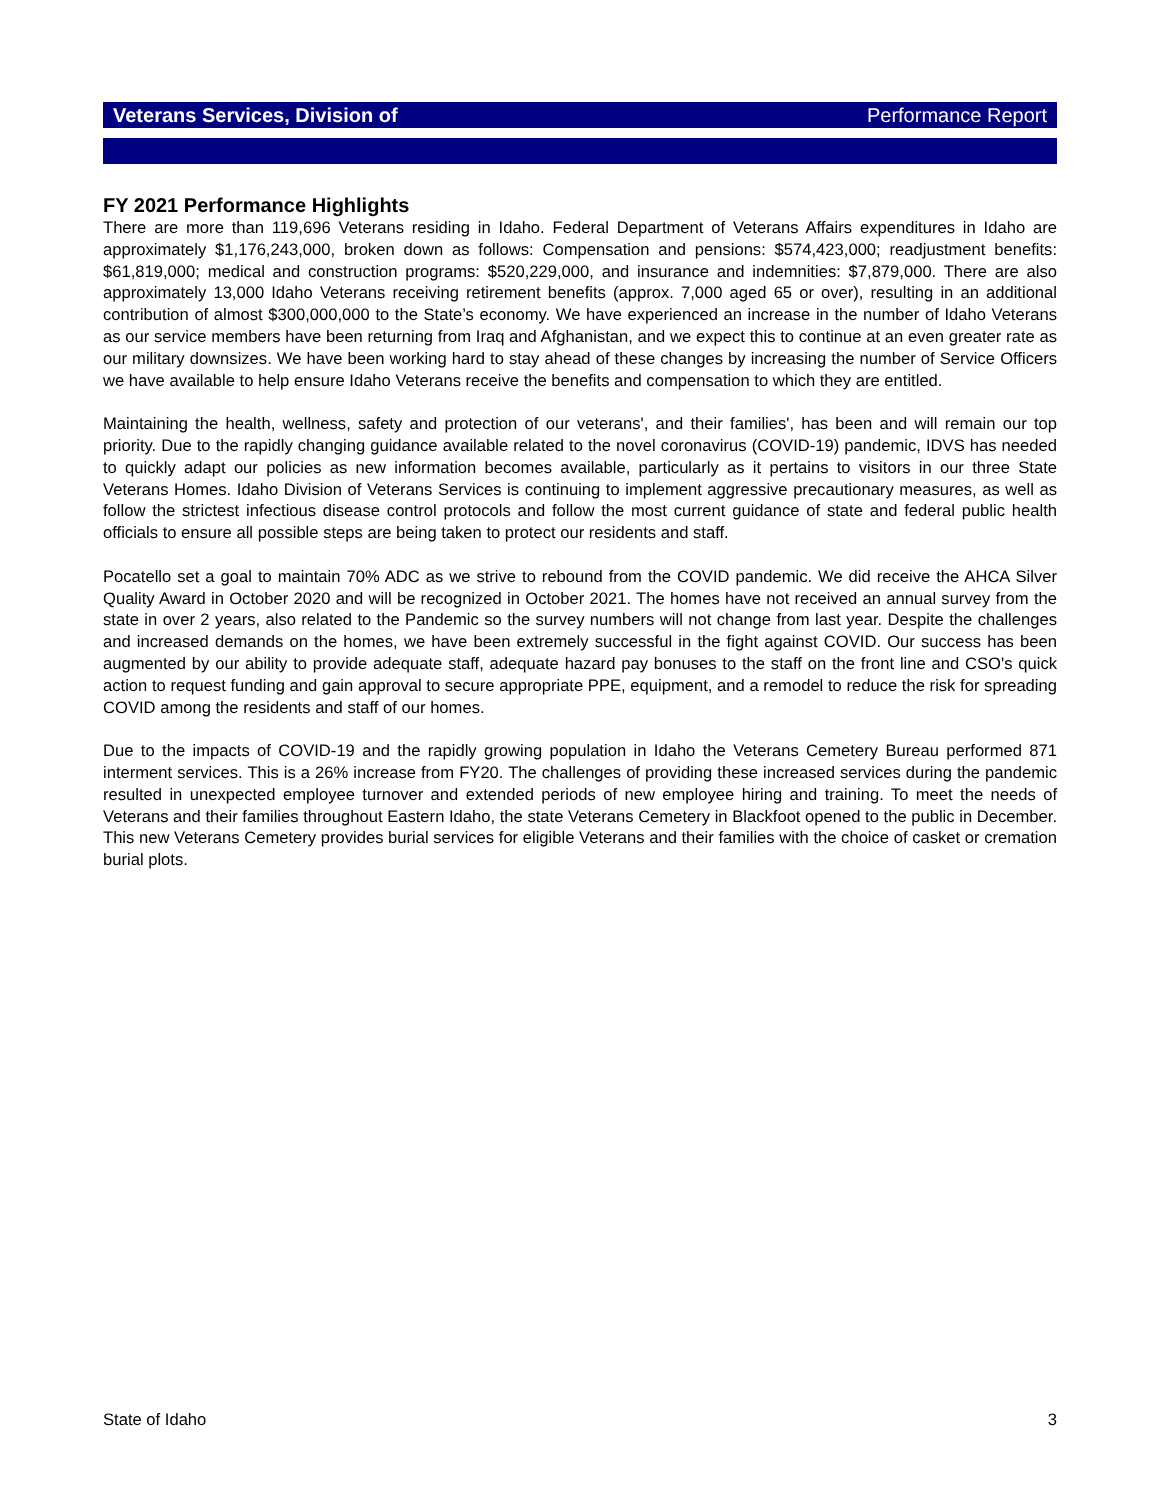Veterans Services, Division of Performance Report
FY 2021 Performance Highlights
There are more than 119,696 Veterans residing in Idaho. Federal Department of Veterans Affairs expenditures in Idaho are approximately $1,176,243,000, broken down as follows: Compensation and pensions: $574,423,000; readjustment benefits: $61,819,000; medical and construction programs: $520,229,000, and insurance and indemnities: $7,879,000. There are also approximately 13,000 Idaho Veterans receiving retirement benefits (approx. 7,000 aged 65 or over), resulting in an additional contribution of almost $300,000,000 to the State’s economy. We have experienced an increase in the number of Idaho Veterans as our service members have been returning from Iraq and Afghanistan, and we expect this to continue at an even greater rate as our military downsizes. We have been working hard to stay ahead of these changes by increasing the number of Service Officers we have available to help ensure Idaho Veterans receive the benefits and compensation to which they are entitled.
Maintaining the health, wellness, safety and protection of our veterans', and their families', has been and will remain our top priority. Due to the rapidly changing guidance available related to the novel coronavirus (COVID-19) pandemic, IDVS has needed to quickly adapt our policies as new information becomes available, particularly as it pertains to visitors in our three State Veterans Homes. Idaho Division of Veterans Services is continuing to implement aggressive precautionary measures, as well as follow the strictest infectious disease control protocols and follow the most current guidance of state and federal public health officials to ensure all possible steps are being taken to protect our residents and staff.
Pocatello set a goal to maintain 70% ADC as we strive to rebound from the COVID pandemic. We did receive the AHCA Silver Quality Award in October 2020 and will be recognized in October 2021. The homes have not received an annual survey from the state in over 2 years, also related to the Pandemic so the survey numbers will not change from last year. Despite the challenges and increased demands on the homes, we have been extremely successful in the fight against COVID. Our success has been augmented by our ability to provide adequate staff, adequate hazard pay bonuses to the staff on the front line and CSO's quick action to request funding and gain approval to secure appropriate PPE, equipment, and a remodel to reduce the risk for spreading COVID among the residents and staff of our homes.
Due to the impacts of COVID-19 and the rapidly growing population in Idaho the Veterans Cemetery Bureau performed 871 interment services. This is a 26% increase from FY20. The challenges of providing these increased services during the pandemic resulted in unexpected employee turnover and extended periods of new employee hiring and training. To meet the needs of Veterans and their families throughout Eastern Idaho, the state Veterans Cemetery in Blackfoot opened to the public in December. This new Veterans Cemetery provides burial services for eligible Veterans and their families with the choice of casket or cremation burial plots.
State of Idaho 3